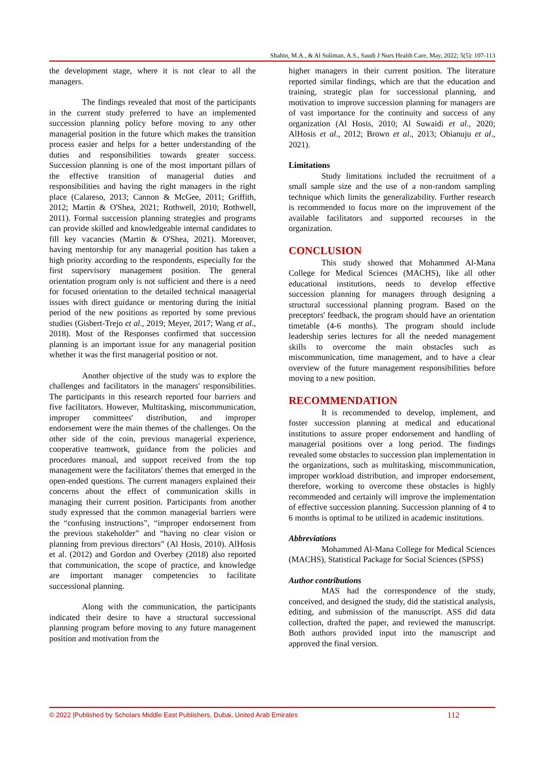Shahin, M.A., & Al Suliman, A.S., Saudi J Nurs Health Care, May, 2022; 5(5): 107-113
the development stage, where it is not clear to all the managers.
The findings revealed that most of the participants in the current study preferred to have an implemented succession planning policy before moving to any other managerial position in the future which makes the transition process easier and helps for a better understanding of the duties and responsibilities towards greater success. Succession planning is one of the most important pillars of the effective transition of managerial duties and responsibilities and having the right managers in the right place (Calareso, 2013; Cannon & McGee, 2011; Griffith, 2012; Martin & O'Shea, 2021; Rothwell, 2010; Rothwell, 2011). Formal succession planning strategies and programs can provide skilled and knowledgeable internal candidates to fill key vacancies (Martin & O'Shea, 2021). Moreover, having mentorship for any managerial position has taken a high priority according to the respondents, especially for the first supervisory management position. The general orientation program only is not sufficient and there is a need for focused orientation to the detailed technical managerial issues with direct guidance or mentoring during the initial period of the new positions as reported by some previous studies (Gisbert-Trejo et al., 2019; Meyer, 2017; Wang et al., 2018). Most of the Responses confirmed that succession planning is an important issue for any managerial position whether it was the first managerial position or not.
Another objective of the study was to explore the challenges and facilitators in the managers' responsibilities. The participants in this research reported four barriers and five facilitators. However, Multitasking, miscommunication, improper committees' distribution, and improper endorsement were the main themes of the challenges. On the other side of the coin, previous managerial experience, cooperative teamwork, guidance from the policies and procedures manual, and support received from the top management were the facilitators' themes that emerged in the open-ended questions. The current managers explained their concerns about the effect of communication skills in managing their current position. Participants from another study expressed that the common managerial barriers were the “confusing instructions”, “improper endorsement from the previous stakeholder” and “having no clear vision or planning from previous directors” (Al Hosis, 2010). AlHosis et al. (2012) and Gordon and Overbey (2018) also reported that communication, the scope of practice, and knowledge are important manager competencies to facilitate successional planning.
Along with the communication, the participants indicated their desire to have a structural successional planning program before moving to any future management position and motivation from the
higher managers in their current position. The literature reported similar findings, which are that the education and training, strategic plan for successional planning, and motivation to improve succession planning for managers are of vast importance for the continuity and success of any organization (Al Hosis, 2010; Al Suwaidi et al., 2020; AlHosis et al., 2012; Brown et al., 2013; Obianuju et al., 2021).
Limitations
Study limitations included the recruitment of a small sample size and the use of a non-random sampling technique which limits the generalizability. Further research is recommended to focus more on the improvement of the available facilitators and supported recourses in the organization.
CONCLUSION
This study showed that Mohammed Al-Mana College for Medical Sciences (MACHS), like all other educational institutions, needs to develop effective succession planning for managers through designing a structural successional planning program. Based on the preceptors' feedback, the program should have an orientation timetable (4-6 months). The program should include leadership series lectures for all the needed management skills to overcome the main obstacles such as miscommunication, time management, and to have a clear overview of the future management responsibilities before moving to a new position.
RECOMMENDATION
It is recommended to develop, implement, and foster succession planning at medical and educational institutions to assure proper endorsement and handling of managerial positions over a long period. The findings revealed some obstacles to succession plan implementation in the organizations, such as multitasking, miscommunication, improper workload distribution, and improper endorsement, therefore, working to overcome these obstacles is highly recommended and certainly will improve the implementation of effective succession planning. Succession planning of 4 to 6 months is optimal to be utilized in academic institutions.
Abbreviations
Mohammed Al-Mana College for Medical Sciences (MACHS), Statistical Package for Social Sciences (SPSS)
Author contributions
MAS had the correspondence of the study, conceived, and designed the study, did the statistical analysis, editing, and submission of the manuscript. ASS did data collection, drafted the paper, and reviewed the manuscript. Both authors provided input into the manuscript and approved the final version.
© 2022 |Published by Scholars Middle East Publishers, Dubai, United Arab Emirates 112